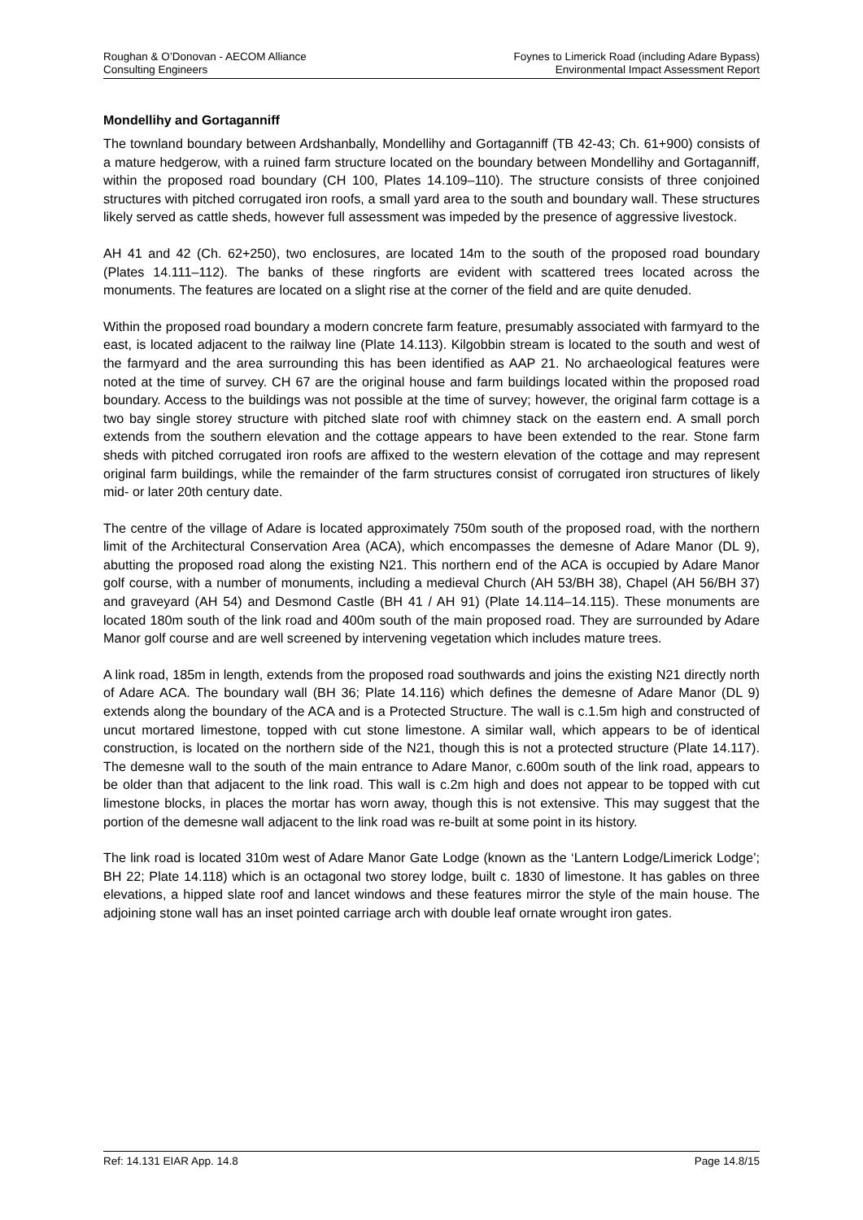Roughan & O’Donovan - AECOM Alliance
Consulting Engineers
Foynes to Limerick Road (including Adare Bypass)
Environmental Impact Assessment Report
Mondellihy and Gortaganniff
The townland boundary between Ardshanbally, Mondellihy and Gortaganniff (TB 42-43; Ch. 61+900) consists of a mature hedgerow, with a ruined farm structure located on the boundary between Mondellihy and Gortaganniff, within the proposed road boundary (CH 100, Plates 14.109–110). The structure consists of three conjoined structures with pitched corrugated iron roofs, a small yard area to the south and boundary wall. These structures likely served as cattle sheds, however full assessment was impeded by the presence of aggressive livestock.
AH 41 and 42 (Ch. 62+250), two enclosures, are located 14m to the south of the proposed road boundary (Plates 14.111–112). The banks of these ringforts are evident with scattered trees located across the monuments. The features are located on a slight rise at the corner of the field and are quite denuded.
Within the proposed road boundary a modern concrete farm feature, presumably associated with farmyard to the east, is located adjacent to the railway line (Plate 14.113). Kilgobbin stream is located to the south and west of the farmyard and the area surrounding this has been identified as AAP 21. No archaeological features were noted at the time of survey. CH 67 are the original house and farm buildings located within the proposed road boundary. Access to the buildings was not possible at the time of survey; however, the original farm cottage is a two bay single storey structure with pitched slate roof with chimney stack on the eastern end. A small porch extends from the southern elevation and the cottage appears to have been extended to the rear. Stone farm sheds with pitched corrugated iron roofs are affixed to the western elevation of the cottage and may represent original farm buildings, while the remainder of the farm structures consist of corrugated iron structures of likely mid- or later 20th century date.
The centre of the village of Adare is located approximately 750m south of the proposed road, with the northern limit of the Architectural Conservation Area (ACA), which encompasses the demesne of Adare Manor (DL 9), abutting the proposed road along the existing N21. This northern end of the ACA is occupied by Adare Manor golf course, with a number of monuments, including a medieval Church (AH 53/BH 38), Chapel (AH 56/BH 37) and graveyard (AH 54) and Desmond Castle (BH 41 / AH 91) (Plate 14.114–14.115). These monuments are located 180m south of the link road and 400m south of the main proposed road. They are surrounded by Adare Manor golf course and are well screened by intervening vegetation which includes mature trees.
A link road, 185m in length, extends from the proposed road southwards and joins the existing N21 directly north of Adare ACA. The boundary wall (BH 36; Plate 14.116) which defines the demesne of Adare Manor (DL 9) extends along the boundary of the ACA and is a Protected Structure. The wall is c.1.5m high and constructed of uncut mortared limestone, topped with cut stone limestone. A similar wall, which appears to be of identical construction, is located on the northern side of the N21, though this is not a protected structure (Plate 14.117). The demesne wall to the south of the main entrance to Adare Manor, c.600m south of the link road, appears to be older than that adjacent to the link road. This wall is c.2m high and does not appear to be topped with cut limestone blocks, in places the mortar has worn away, though this is not extensive. This may suggest that the portion of the demesne wall adjacent to the link road was re-built at some point in its history.
The link road is located 310m west of Adare Manor Gate Lodge (known as the ‘Lantern Lodge/Limerick Lodge’; BH 22; Plate 14.118) which is an octagonal two storey lodge, built c. 1830 of limestone. It has gables on three elevations, a hipped slate roof and lancet windows and these features mirror the style of the main house. The adjoining stone wall has an inset pointed carriage arch with double leaf ornate wrought iron gates.
Ref: 14.131 EIAR App. 14.8 Page 14.8/15